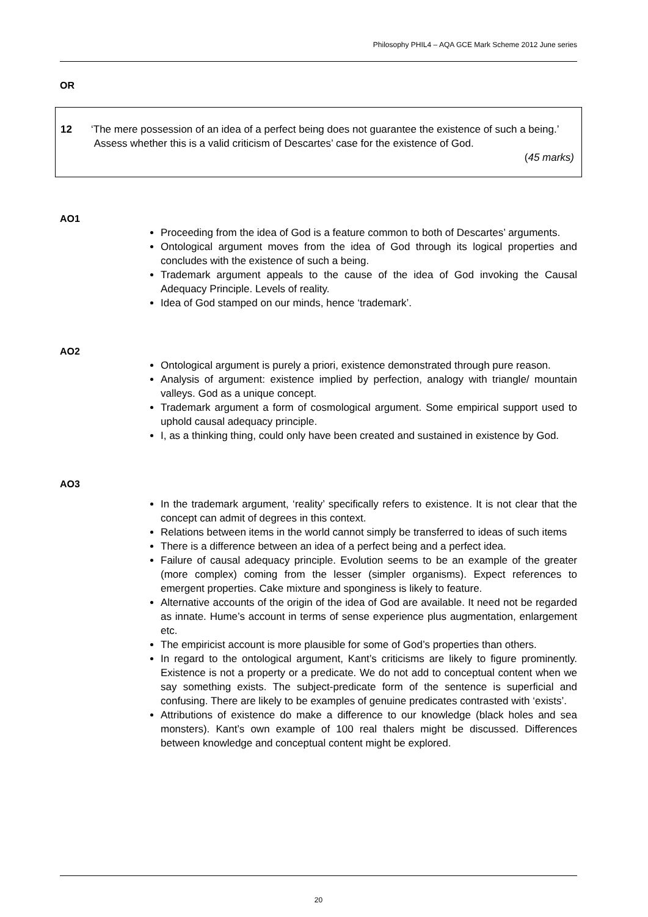Philosophy PHIL4 – AQA GCE Mark Scheme 2012 June series
OR
12 ‘The mere possession of an idea of a perfect being does not guarantee the existence of such a being.’
Assess whether this is a valid criticism of Descartes’ case for the existence of God.
(45 marks)
AO1
Proceeding from the idea of God is a feature common to both of Descartes’ arguments.
Ontological argument moves from the idea of God through its logical properties and concludes with the existence of such a being.
Trademark argument appeals to the cause of the idea of God invoking the Causal Adequacy Principle. Levels of reality.
Idea of God stamped on our minds, hence ‘trademark’.
AO2
Ontological argument is purely a priori, existence demonstrated through pure reason.
Analysis of argument: existence implied by perfection, analogy with triangle/ mountain valleys. God as a unique concept.
Trademark argument a form of cosmological argument. Some empirical support used to uphold causal adequacy principle.
I, as a thinking thing, could only have been created and sustained in existence by God.
AO3
In the trademark argument, ‘reality’ specifically refers to existence. It is not clear that the concept can admit of degrees in this context.
Relations between items in the world cannot simply be transferred to ideas of such items
There is a difference between an idea of a perfect being and a perfect idea.
Failure of causal adequacy principle. Evolution seems to be an example of the greater (more complex) coming from the lesser (simpler organisms). Expect references to emergent properties. Cake mixture and sponginess is likely to feature.
Alternative accounts of the origin of the idea of God are available. It need not be regarded as innate. Hume’s account in terms of sense experience plus augmentation, enlargement etc.
The empiricist account is more plausible for some of God’s properties than others.
In regard to the ontological argument, Kant’s criticisms are likely to figure prominently. Existence is not a property or a predicate. We do not add to conceptual content when we say something exists. The subject-predicate form of the sentence is superficial and confusing. There are likely to be examples of genuine predicates contrasted with ‘exists’.
Attributions of existence do make a difference to our knowledge (black holes and sea monsters). Kant’s own example of 100 real thalers might be discussed. Differences between knowledge and conceptual content might be explored.
20